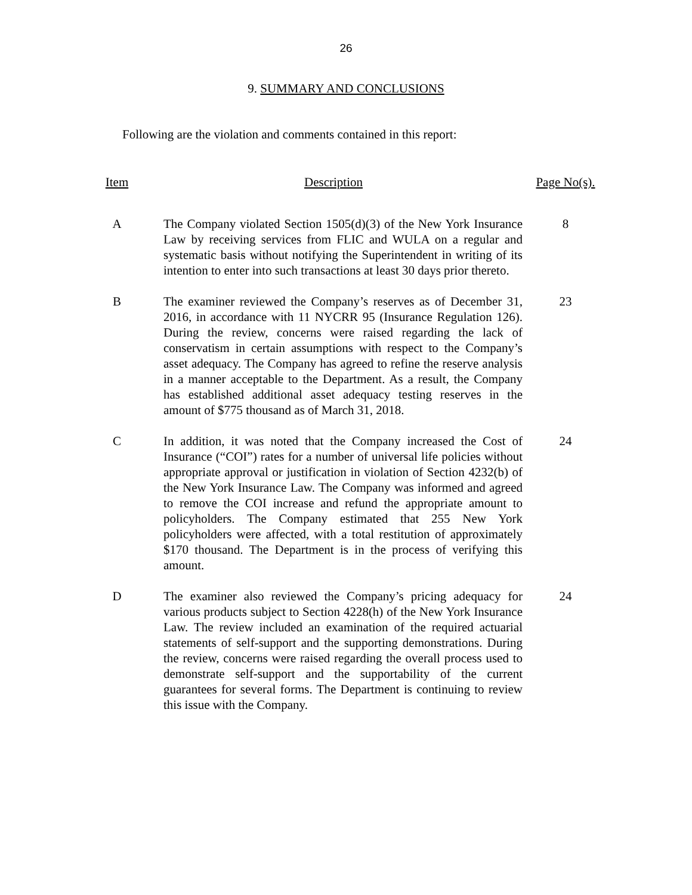26
9. SUMMARY AND CONCLUSIONS
Following are the violation and comments contained in this report:
| Item | Description | Page No(s). |
| --- | --- | --- |
| A | The Company violated Section 1505(d)(3) of the New York Insurance Law by receiving services from FLIC and WULA on a regular and systematic basis without notifying the Superintendent in writing of its intention to enter into such transactions at least 30 days prior thereto. | 8 |
| B | The examiner reviewed the Company’s reserves as of December 31, 2016, in accordance with 11 NYCRR 95 (Insurance Regulation 126). During the review, concerns were raised regarding the lack of conservatism in certain assumptions with respect to the Company’s asset adequacy. The Company has agreed to refine the reserve analysis in a manner acceptable to the Department. As a result, the Company has established additional asset adequacy testing reserves in the amount of $775 thousand as of March 31, 2018. | 23 |
| C | In addition, it was noted that the Company increased the Cost of Insurance (“COI”) rates for a number of universal life policies without appropriate approval or justification in violation of Section 4232(b) of the New York Insurance Law. The Company was informed and agreed to remove the COI increase and refund the appropriate amount to policyholders. The Company estimated that 255 New York policyholders were affected, with a total restitution of approximately $170 thousand. The Department is in the process of verifying this amount. | 24 |
| D | The examiner also reviewed the Company’s pricing adequacy for various products subject to Section 4228(h) of the New York Insurance Law. The review included an examination of the required actuarial statements of self-support and the supporting demonstrations. During the review, concerns were raised regarding the overall process used to demonstrate self-support and the supportability of the current guarantees for several forms. The Department is continuing to review this issue with the Company. | 24 |